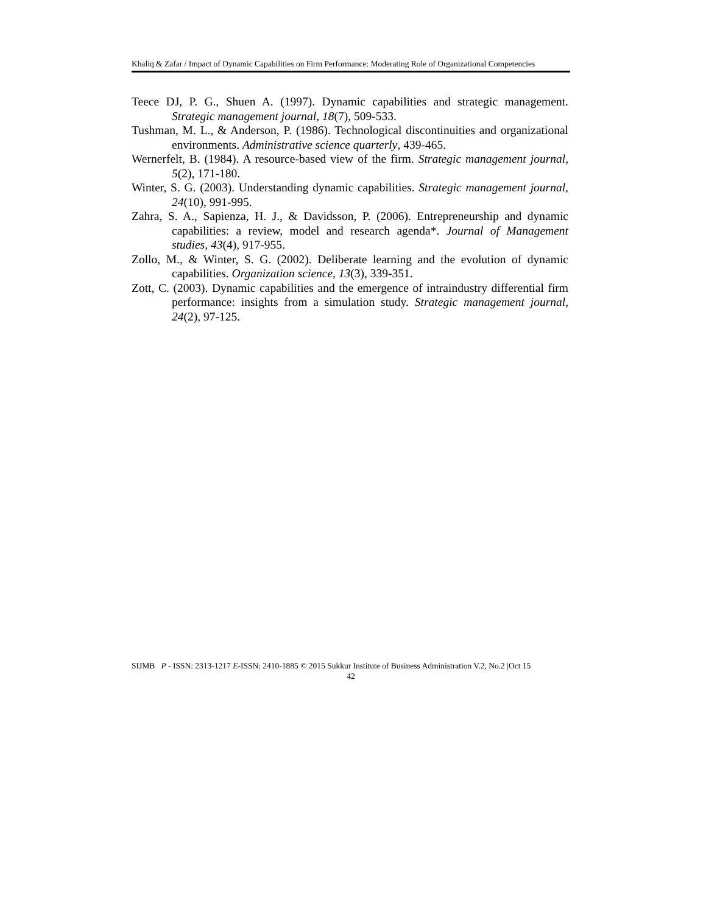Khaliq & Zafar / Impact of Dynamic Capabilities on Firm Performance: Moderating Role of Organizational Competencies
Teece DJ, P. G., Shuen A. (1997). Dynamic capabilities and strategic management. Strategic management journal, 18(7), 509-533.
Tushman, M. L., & Anderson, P. (1986). Technological discontinuities and organizational environments. Administrative science quarterly, 439-465.
Wernerfelt, B. (1984). A resource-based view of the firm. Strategic management journal, 5(2), 171-180.
Winter, S. G. (2003). Understanding dynamic capabilities. Strategic management journal, 24(10), 991-995.
Zahra, S. A., Sapienza, H. J., & Davidsson, P. (2006). Entrepreneurship and dynamic capabilities: a review, model and research agenda*. Journal of Management studies, 43(4), 917-955.
Zollo, M., & Winter, S. G. (2002). Deliberate learning and the evolution of dynamic capabilities. Organization science, 13(3), 339-351.
Zott, C. (2003). Dynamic capabilities and the emergence of intraindustry differential firm performance: insights from a simulation study. Strategic management journal, 24(2), 97-125.
SIJMB P - ISSN: 2313-1217 E-ISSN: 2410-1885 © 2015 Sukkur Institute of Business Administration V.2, No.2 |Oct 15
42